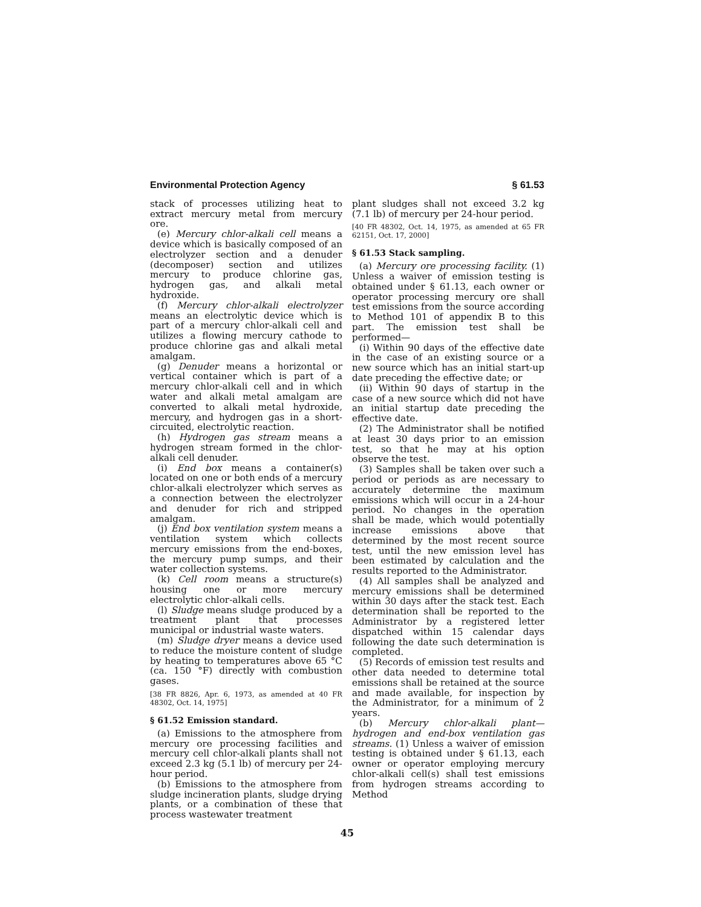Environmental Protection Agency § 61.53
stack of processes utilizing heat to extract mercury metal from mercury ore.
(e) Mercury chlor-alkali cell means a device which is basically composed of an electrolyzer section and a denuder (decomposer) section and utilizes mercury to produce chlorine gas, hydrogen gas, and alkali metal hydroxide.
(f) Mercury chlor-alkali electrolyzer means an electrolytic device which is part of a mercury chlor-alkali cell and utilizes a flowing mercury cathode to produce chlorine gas and alkali metal amalgam.
(g) Denuder means a horizontal or vertical container which is part of a mercury chlor-alkali cell and in which water and alkali metal amalgam are converted to alkali metal hydroxide, mercury, and hydrogen gas in a short-circuited, electrolytic reaction.
(h) Hydrogen gas stream means a hydrogen stream formed in the chlor-alkali cell denuder.
(i) End box means a container(s) located on one or both ends of a mercury chlor-alkali electrolyzer which serves as a connection between the electrolyzer and denuder for rich and stripped amalgam.
(j) End box ventilation system means a ventilation system which collects mercury emissions from the end-boxes, the mercury pump sumps, and their water collection systems.
(k) Cell room means a structure(s) housing one or more mercury electrolytic chlor-alkali cells.
(l) Sludge means sludge produced by a treatment plant that processes municipal or industrial waste waters.
(m) Sludge dryer means a device used to reduce the moisture content of sludge by heating to temperatures above 65 °C (ca. 150 °F) directly with combustion gases.
[38 FR 8826, Apr. 6, 1973, as amended at 40 FR 48302, Oct. 14, 1975]
§ 61.52 Emission standard.
(a) Emissions to the atmosphere from mercury ore processing facilities and mercury cell chlor-alkali plants shall not exceed 2.3 kg (5.1 lb) of mercury per 24-hour period.
(b) Emissions to the atmosphere from sludge incineration plants, sludge drying plants, or a combination of these that process wastewater treatment
plant sludges shall not exceed 3.2 kg (7.1 lb) of mercury per 24-hour period.
[40 FR 48302, Oct. 14, 1975, as amended at 65 FR 62151, Oct. 17, 2000]
§ 61.53 Stack sampling.
(a) Mercury ore processing facility. (1) Unless a waiver of emission testing is obtained under § 61.13, each owner or operator processing mercury ore shall test emissions from the source according to Method 101 of appendix B to this part. The emission test shall be performed—
(i) Within 90 days of the effective date in the case of an existing source or a new source which has an initial start-up date preceding the effective date; or
(ii) Within 90 days of startup in the case of a new source which did not have an initial startup date preceding the effective date.
(2) The Administrator shall be notified at least 30 days prior to an emission test, so that he may at his option observe the test.
(3) Samples shall be taken over such a period or periods as are necessary to accurately determine the maximum emissions which will occur in a 24-hour period. No changes in the operation shall be made, which would potentially increase emissions above that determined by the most recent source test, until the new emission level has been estimated by calculation and the results reported to the Administrator.
(4) All samples shall be analyzed and mercury emissions shall be determined within 30 days after the stack test. Each determination shall be reported to the Administrator by a registered letter dispatched within 15 calendar days following the date such determination is completed.
(5) Records of emission test results and other data needed to determine total emissions shall be retained at the source and made available, for inspection by the Administrator, for a minimum of 2 years.
(b) Mercury chlor-alkali plant—hydrogen and end-box ventilation gas streams. (1) Unless a waiver of emission testing is obtained under § 61.13, each owner or operator employing mercury chlor-alkali cell(s) shall test emissions from hydrogen streams according to Method
45